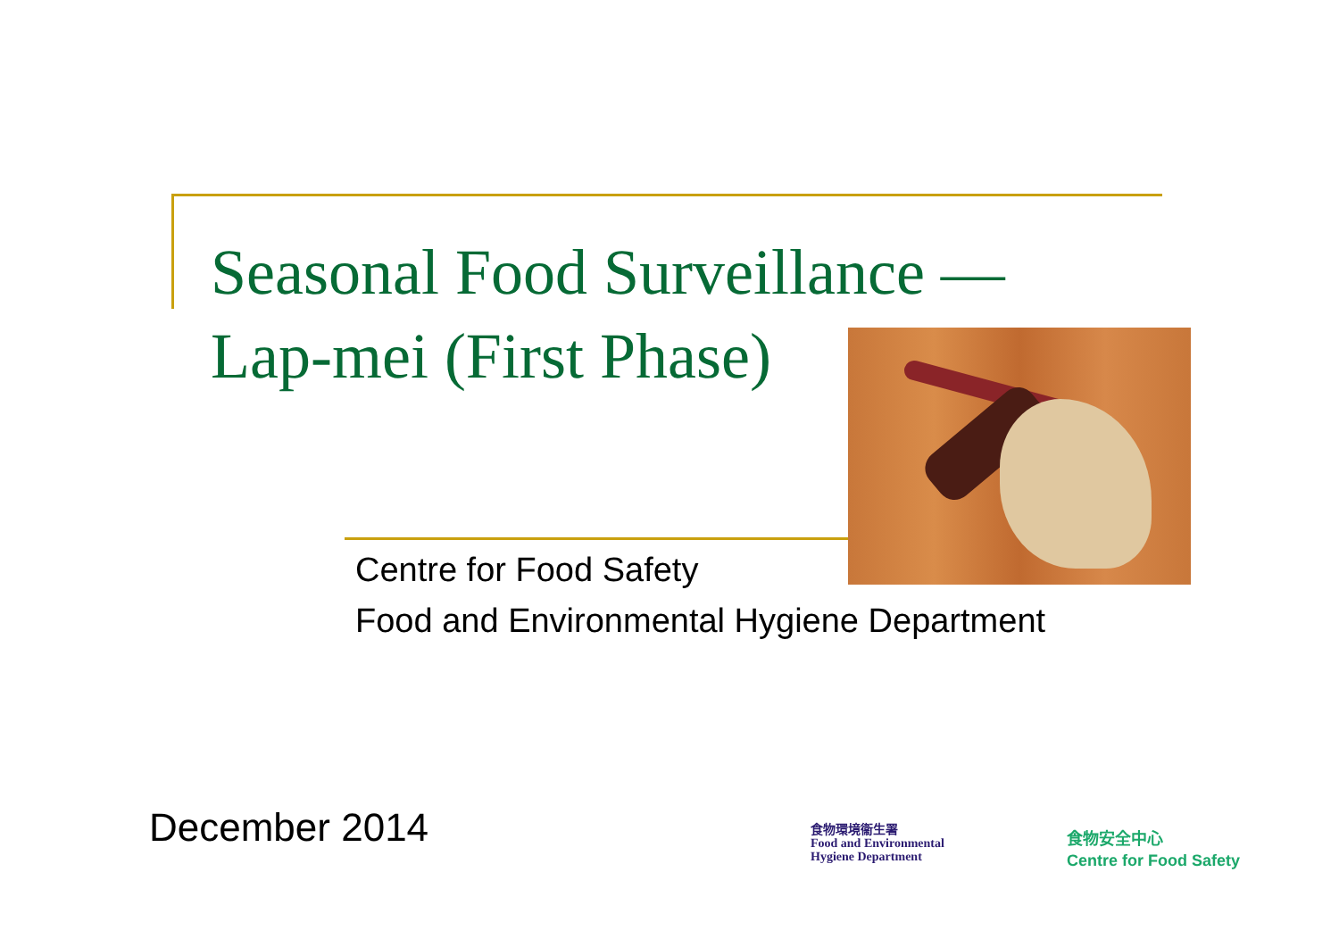Seasonal Food Surveillance —
Lap-mei (First Phase)
Centre for Food Safety
Food and Environmental Hygiene Department
December 2014
食物環境衞生署
Food and Environmental
Hygiene Department
食物安全中心
Centre for Food Safety